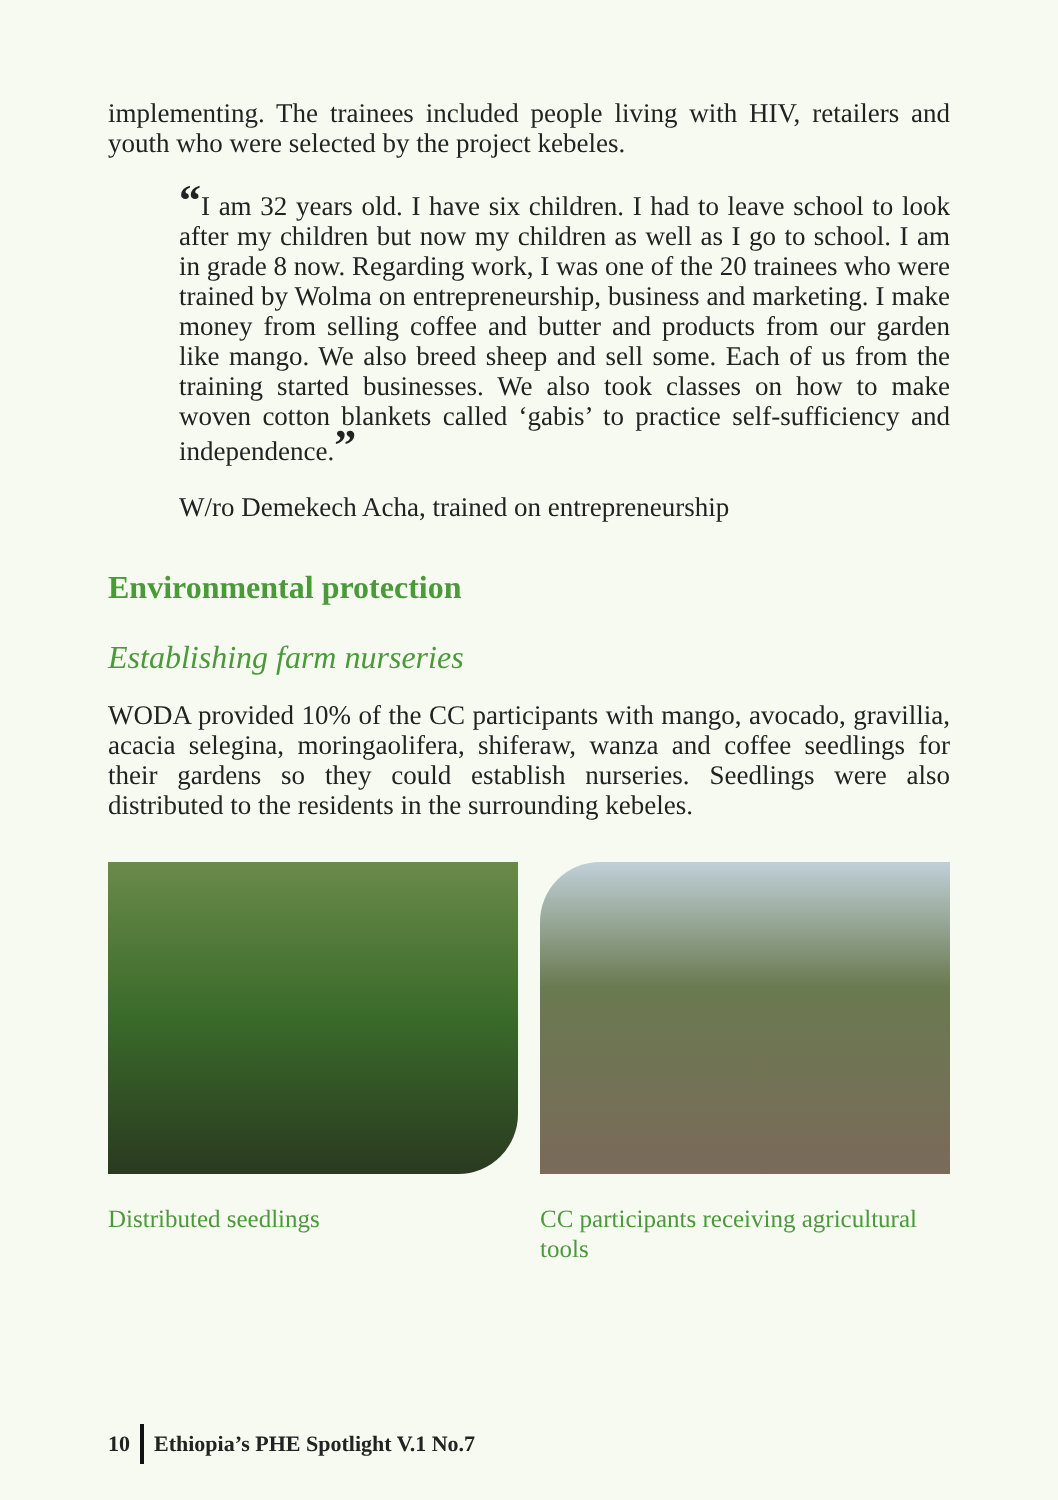implementing. The trainees included people living with HIV, retailers and youth who were selected by the project kebeles.
“I am 32 years old. I have six children. I had to leave school to look after my children but now my children as well as I go to school. I am in grade 8 now. Regarding work, I was one of the 20 trainees who were trained by Wolma on entrepreneurship, business and marketing. I make money from selling coffee and butter and products from our garden like mango. We also breed sheep and sell some. Each of us from the training started businesses. We also took classes on how to make woven cotton blankets called ‘gabis’ to practice self-sufficiency and independence.”
W/ro Demekech Acha, trained on entrepreneurship
Environmental protection
Establishing farm nurseries
WODA provided 10% of the CC participants with mango, avocado, gravillia, acacia selegina, moringaolifera, shiferaw, wanza and coffee seedlings for their gardens so they could establish nurseries. Seedlings were also distributed to the residents in the surrounding kebeles.
Distributed seedlings CC participants receiving agricultural tools
10 Ethiopia’s PHE Spotlight V.1 No.7